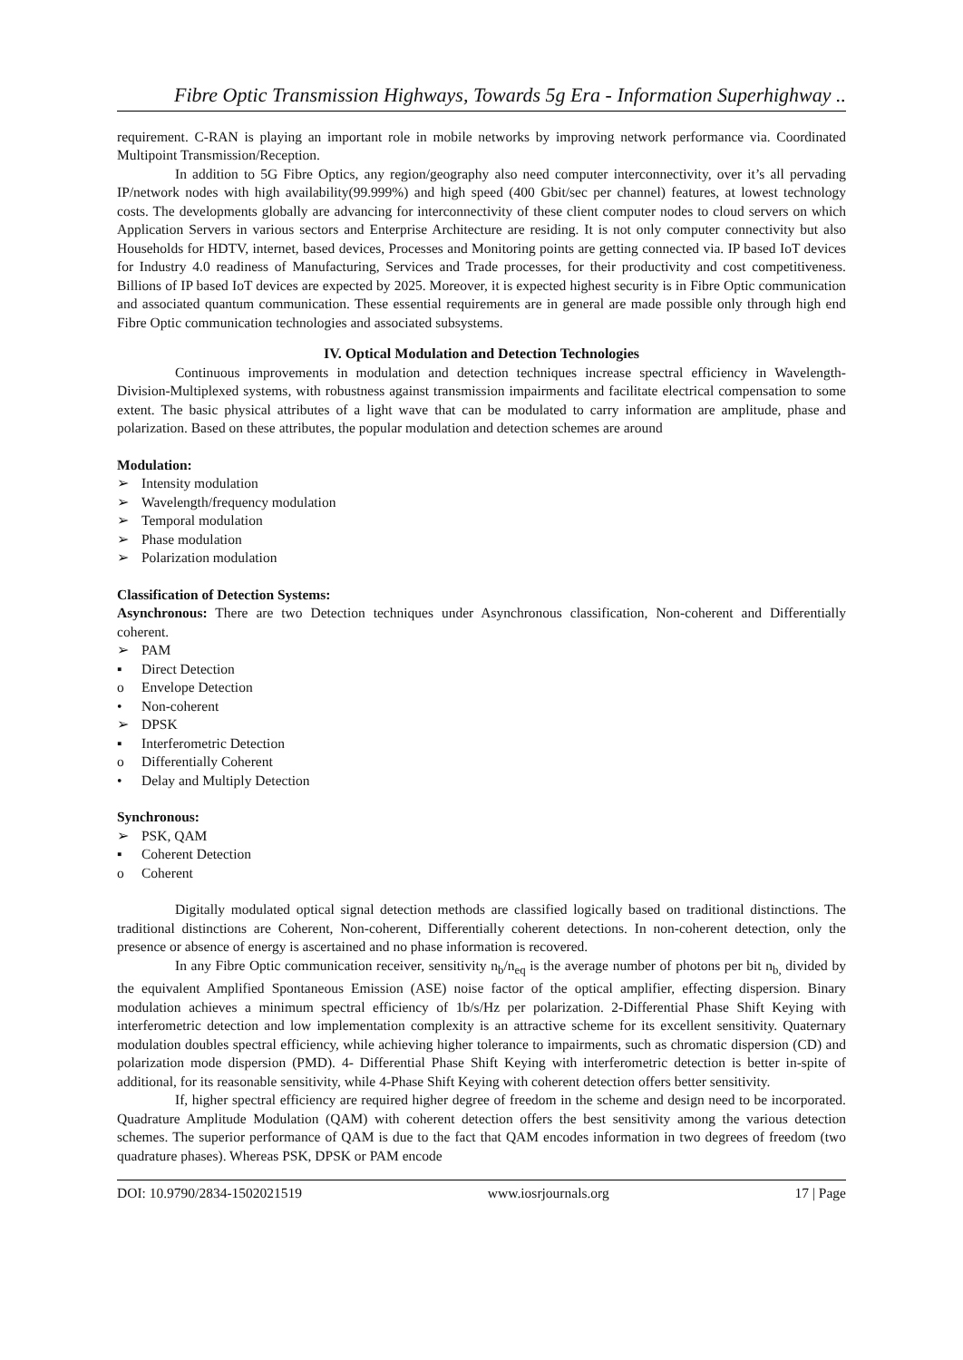Fibre Optic Transmission Highways, Towards 5g Era - Information Superhighway ..
requirement. C-RAN is playing an important role in mobile networks by improving network performance via. Coordinated Multipoint Transmission/Reception.
In addition to 5G Fibre Optics, any region/geography also need computer interconnectivity, over it’s all pervading IP/network nodes with high availability(99.999%) and high speed (400 Gbit/sec per channel) features, at lowest technology costs. The developments globally are advancing for interconnectivity of these client computer nodes to cloud servers on which Application Servers in various sectors and Enterprise Architecture are residing. It is not only computer connectivity but also Households for HDTV, internet, based devices, Processes and Monitoring points are getting connected via. IP based IoT devices for Industry 4.0 readiness of Manufacturing, Services and Trade processes, for their productivity and cost competitiveness. Billions of IP based IoT devices are expected by 2025. Moreover, it is expected highest security is in Fibre Optic communication and associated quantum communication. These essential requirements are in general are made possible only through high end Fibre Optic communication technologies and associated subsystems.
IV. Optical Modulation and Detection Technologies
Continuous improvements in modulation and detection techniques increase spectral efficiency in Wavelength-Division-Multiplexed systems, with robustness against transmission impairments and facilitate electrical compensation to some extent. The basic physical attributes of a light wave that can be modulated to carry information are amplitude, phase and polarization. Based on these attributes, the popular modulation and detection schemes are around
Modulation:
➢ Intensity modulation
➢ Wavelength/frequency modulation
➢ Temporal modulation
➢ Phase modulation
➢ Polarization modulation
Classification of Detection Systems:
Asynchronous: There are two Detection techniques under Asynchronous classification, Non-coherent and Differentially coherent.
➢ PAM
▪ Direct Detection
o Envelope Detection
• Non-coherent
➢ DPSK
▪ Interferometric Detection
o Differentially Coherent
• Delay and Multiply Detection
Synchronous:
➢ PSK, QAM
▪ Coherent Detection
o Coherent
Digitally modulated optical signal detection methods are classified logically based on traditional distinctions. The traditional distinctions are Coherent, Non-coherent, Differentially coherent detections. In non-coherent detection, only the presence or absence of energy is ascertained and no phase information is recovered.
In any Fibre Optic communication receiver, sensitivity n<sub>b</sub>/n<sub>eq</sub> is the average number of photons per bit n<sub>b,</sub> divided by the equivalent Amplified Spontaneous Emission (ASE) noise factor of the optical amplifier, effecting dispersion. Binary modulation achieves a minimum spectral efficiency of 1b/s/Hz per polarization. 2-Differential Phase Shift Keying with interferometric detection and low implementation complexity is an attractive scheme for its excellent sensitivity. Quaternary modulation doubles spectral efficiency, while achieving higher tolerance to impairments, such as chromatic dispersion (CD) and polarization mode dispersion (PMD). 4- Differential Phase Shift Keying with interferometric detection is better in-spite of additional, for its reasonable sensitivity, while 4-Phase Shift Keying with coherent detection offers better sensitivity.
If, higher spectral efficiency are required higher degree of freedom in the scheme and design need to be incorporated. Quadrature Amplitude Modulation (QAM) with coherent detection offers the best sensitivity among the various detection schemes. The superior performance of QAM is due to the fact that QAM encodes information in two degrees of freedom (two quadrature phases). Whereas PSK, DPSK or PAM encode
DOI: 10.9790/2834-1502021519 www.iosrjournals.org 17 | Page